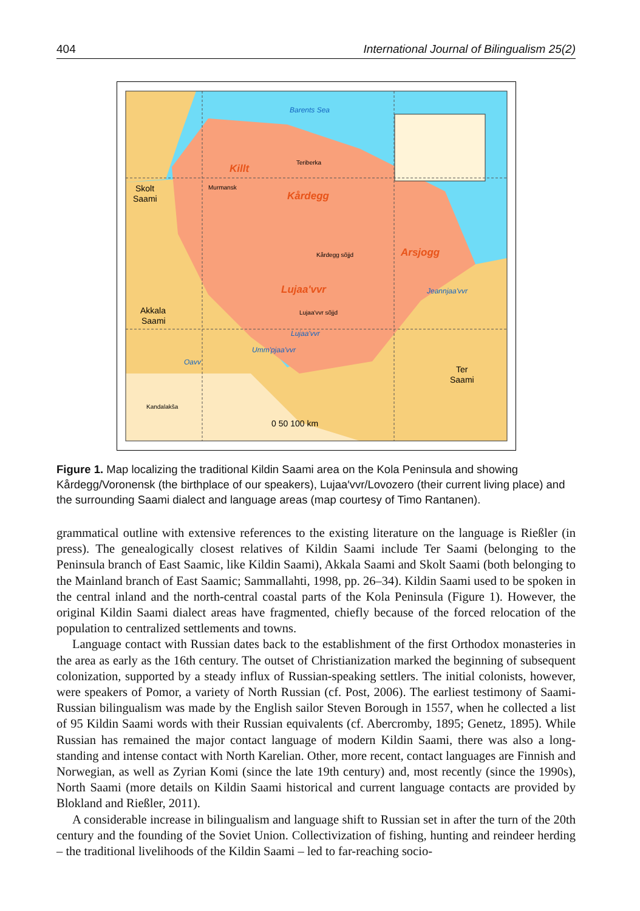404 International Journal of Bilingualism 25(2)
Barents Sea
Jeannjaa'vvr
Lujaa'vvr
Umm'pjaa'vvr
Oavv
Killt
Kårdegg
Arsjogg
Lujaa'vvr
Skolt
Saami
Akkala
Saami
Ter
Saami
0 50 100 km
Murmansk
Teriberka
Kårdegg sõjjd
Lujaa'vvr sõjjd
Kandalakša
Figure 1. Map localizing the traditional Kildin Saami area on the Kola Peninsula and showing Kårdegg/Voronensk (the birthplace of our speakers), Lujaa′vvr/Lovozero (their current living place) and the surrounding Saami dialect and language areas (map courtesy of Timo Rantanen).
grammatical outline with extensive references to the existing literature on the language is Rießler (in press). The genealogically closest relatives of Kildin Saami include Ter Saami (belonging to the Peninsula branch of East Saamic, like Kildin Saami), Akkala Saami and Skolt Saami (both belonging to the Mainland branch of East Saamic; Sammallahti, 1998, pp. 26–34). Kildin Saami used to be spoken in the central inland and the north-central coastal parts of the Kola Peninsula (Figure 1). However, the original Kildin Saami dialect areas have fragmented, chiefly because of the forced relocation of the population to centralized settlements and towns.
Language contact with Russian dates back to the establishment of the first Orthodox monasteries in the area as early as the 16th century. The outset of Christianization marked the beginning of subsequent colonization, supported by a steady influx of Russian-speaking settlers. The initial colonists, however, were speakers of Pomor, a variety of North Russian (cf. Post, 2006). The earliest testimony of Saami-Russian bilingualism was made by the English sailor Steven Borough in 1557, when he collected a list of 95 Kildin Saami words with their Russian equivalents (cf. Abercromby, 1895; Genetz, 1895). While Russian has remained the major contact language of modern Kildin Saami, there was also a long-standing and intense contact with North Karelian. Other, more recent, contact languages are Finnish and Norwegian, as well as Zyrian Komi (since the late 19th century) and, most recently (since the 1990s), North Saami (more details on Kildin Saami historical and current language contacts are provided by Blokland and Rießler, 2011).
A considerable increase in bilingualism and language shift to Russian set in after the turn of the 20th century and the founding of the Soviet Union. Collectivization of fishing, hunting and reindeer herding – the traditional livelihoods of the Kildin Saami – led to far-reaching socio-